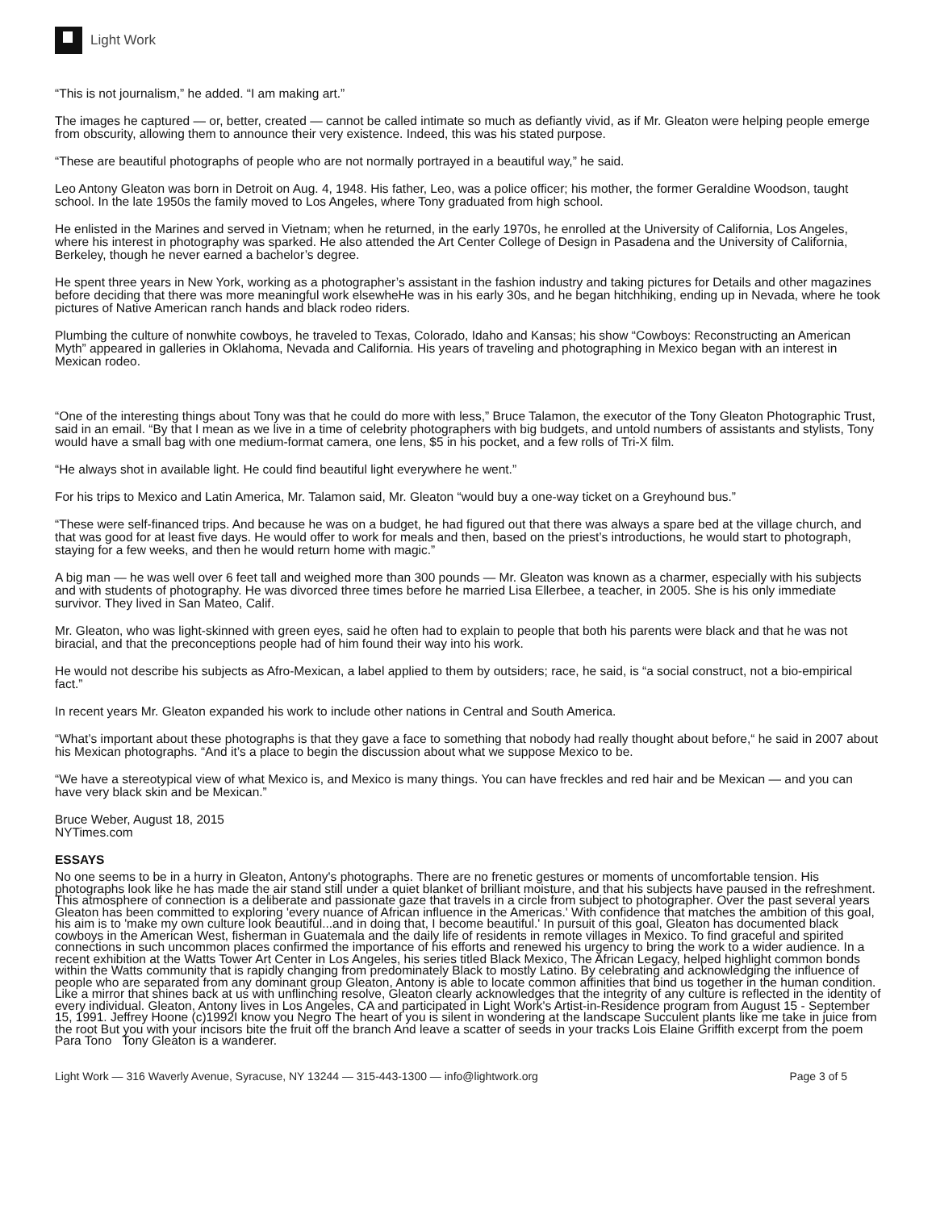Light Work
“This is not journalism,” he added. “I am making art.”
The images he captured — or, better, created — cannot be called intimate so much as defiantly vivid, as if Mr. Gleaton were helping people emerge from obscurity, allowing them to announce their very existence. Indeed, this was his stated purpose.
“These are beautiful photographs of people who are not normally portrayed in a beautiful way,” he said.
Leo Antony Gleaton was born in Detroit on Aug. 4, 1948. His father, Leo, was a police officer; his mother, the former Geraldine Woodson, taught school. In the late 1950s the family moved to Los Angeles, where Tony graduated from high school.
He enlisted in the Marines and served in Vietnam; when he returned, in the early 1970s, he enrolled at the University of California, Los Angeles, where his interest in photography was sparked. He also attended the Art Center College of Design in Pasadena and the University of California, Berkeley, though he never earned a bachelor’s degree.
He spent three years in New York, working as a photographer’s assistant in the fashion industry and taking pictures for Details and other magazines before deciding that there was more meaningful work elsewheHe was in his early 30s, and he began hitchhiking, ending up in Nevada, where he took pictures of Native American ranch hands and black rodeo riders.
Plumbing the culture of nonwhite cowboys, he traveled to Texas, Colorado, Idaho and Kansas; his show “Cowboys: Reconstructing an American Myth” appeared in galleries in Oklahoma, Nevada and California. His years of traveling and photographing in Mexico began with an interest in Mexican rodeo.
“One of the interesting things about Tony was that he could do more with less,” Bruce Talamon, the executor of the Tony Gleaton Photographic Trust, said in an email. “By that I mean as we live in a time of celebrity photographers with big budgets, and untold numbers of assistants and stylists, Tony would have a small bag with one medium-format camera, one lens, $5 in his pocket, and a few rolls of Tri-X film.
“He always shot in available light. He could find beautiful light everywhere he went.”
For his trips to Mexico and Latin America, Mr. Talamon said, Mr. Gleaton “would buy a one-way ticket on a Greyhound bus.”
“These were self-financed trips. And because he was on a budget, he had figured out that there was always a spare bed at the village church, and that was good for at least five days. He would offer to work for meals and then, based on the priest’s introductions, he would start to photograph, staying for a few weeks, and then he would return home with magic.”
A big man — he was well over 6 feet tall and weighed more than 300 pounds — Mr. Gleaton was known as a charmer, especially with his subjects and with students of photography. He was divorced three times before he married Lisa Ellerbee, a teacher, in 2005. She is his only immediate survivor. They lived in San Mateo, Calif.
Mr. Gleaton, who was light-skinned with green eyes, said he often had to explain to people that both his parents were black and that he was not biracial, and that the preconceptions people had of him found their way into his work.
He would not describe his subjects as Afro-Mexican, a label applied to them by outsiders; race, he said, is “a social construct, not a bio-empirical fact.”
In recent years Mr. Gleaton expanded his work to include other nations in Central and South America.
“What’s important about these photographs is that they gave a face to something that nobody had really thought about before,“ he said in 2007 about his Mexican photographs. “And it’s a place to begin the discussion about what we suppose Mexico to be.
“We have a stereotypical view of what Mexico is, and Mexico is many things. You can have freckles and red hair and be Mexican — and you can have very black skin and be Mexican.”
Bruce Weber, August 18, 2015
NYTimes.com
ESSAYS
No one seems to be in a hurry in Gleaton, Antony's photographs. There are no frenetic gestures or moments of uncomfortable tension. His photographs look like he has made the air stand still under a quiet blanket of brilliant moisture, and that his subjects have paused in the refreshment. This atmosphere of connection is a deliberate and passionate gaze that travels in a circle from subject to photographer. Over the past several years Gleaton has been committed to exploring 'every nuance of African influence in the Americas.' With confidence that matches the ambition of this goal, his aim is to 'make my own culture look beautiful...and in doing that, I become beautiful.' In pursuit of this goal, Gleaton has documented black cowboys in the American West, fisherman in Guatemala and the daily life of residents in remote villages in Mexico. To find graceful and spirited connections in such uncommon places confirmed the importance of his efforts and renewed his urgency to bring the work to a wider audience. In a recent exhibition at the Watts Tower Art Center in Los Angeles, his series titled Black Mexico, The African Legacy, helped highlight common bonds within the Watts community that is rapidly changing from predominately Black to mostly Latino. By celebrating and acknowledging the influence of people who are separated from any dominant group Gleaton, Antony is able to locate common affinities that bind us together in the human condition. Like a mirror that shines back at us with unflinching resolve, Gleaton clearly acknowledges that the integrity of any culture is reflected in the identity of every individual. Gleaton, Antony lives in Los Angeles, CA and participated in Light Work's Artist-in-Residence program from August 15 - September 15, 1991. Jeffrey Hoone (c)1992I know you Negro The heart of you is silent in wondering at the landscape Succulent plants like me take in juice from the root But you with your incisors bite the fruit off the branch And leave a scatter of seeds in your tracks Lois Elaine Griffith excerpt from the poem Para Tono Tony Gleaton is a wanderer.
Light Work — 316 Waverly Avenue, Syracuse, NY 13244 — 315-443-1300 — info@lightwork.org Page 3 of 5